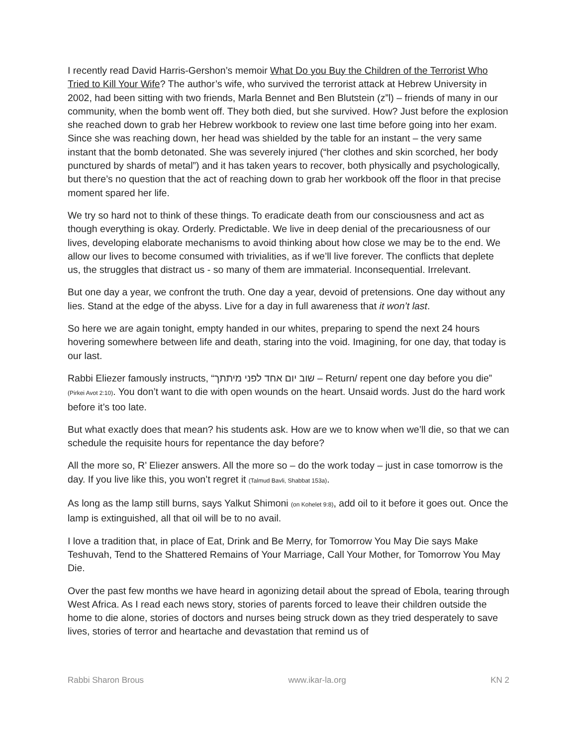I recently read David Harris-Gershon’s memoir What Do you Buy the Children of the Terrorist Who Tried to Kill Your Wife? The author’s wife, who survived the terrorist attack at Hebrew University in 2002, had been sitting with two friends, Marla Bennet and Ben Blutstein (z”l) – friends of many in our community, when the bomb went off. They both died, but she survived. How? Just before the explosion she reached down to grab her Hebrew workbook to review one last time before going into her exam. Since she was reaching down, her head was shielded by the table for an instant – the very same instant that the bomb detonated. She was severely injured (“her clothes and skin scorched, her body punctured by shards of metal”) and it has taken years to recover, both physically and psychologically, but there’s no question that the act of reaching down to grab her workbook off the floor in that precise moment spared her life.
We try so hard not to think of these things. To eradicate death from our consciousness and act as though everything is okay. Orderly. Predictable. We live in deep denial of the precariousness of our lives, developing elaborate mechanisms to avoid thinking about how close we may be to the end. We allow our lives to become consumed with trivialities, as if we’ll live forever. The conflicts that deplete us, the struggles that distract us - so many of them are immaterial. Inconsequential. Irrelevant.
But one day a year, we confront the truth. One day a year, devoid of pretensions. One day without any lies. Stand at the edge of the abyss. Live for a day in full awareness that it won’t last.
So here we are again tonight, empty handed in our whites, preparing to spend the next 24 hours hovering somewhere between life and death, staring into the void. Imagining, for one day, that today is our last.
Rabbi Eliezer famously instructs, “שוב יום אחד לפני מיתתך – Return/ repent one day before you die” (Pirkei Avot 2:10). You don’t want to die with open wounds on the heart. Unsaid words. Just do the hard work before it’s too late.
But what exactly does that mean? his students ask. How are we to know when we’ll die, so that we can schedule the requisite hours for repentance the day before?
All the more so, R’ Eliezer answers. All the more so – do the work today – just in case tomorrow is the day. If you live like this, you won’t regret it (Talmud Bavli, Shabbat 153a).
As long as the lamp still burns, says Yalkut Shimoni (on Kohelet 9:8), add oil to it before it goes out. Once the lamp is extinguished, all that oil will be to no avail.
I love a tradition that, in place of Eat, Drink and Be Merry, for Tomorrow You May Die says Make Teshuvah, Tend to the Shattered Remains of Your Marriage, Call Your Mother, for Tomorrow You May Die.
Over the past few months we have heard in agonizing detail about the spread of Ebola, tearing through West Africa. As I read each news story, stories of parents forced to leave their children outside the home to die alone, stories of doctors and nurses being struck down as they tried desperately to save lives, stories of terror and heartache and devastation that remind us of
Rabbi Sharon Brous www.ikar-la.org KN 2